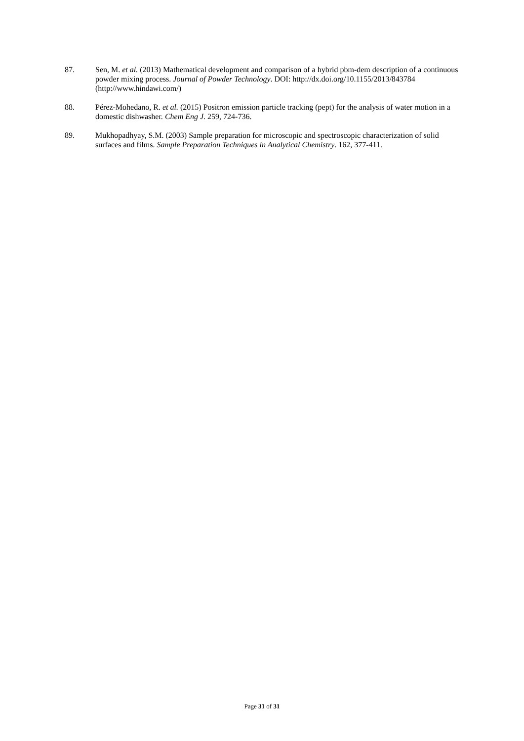87. Sen, M. et al. (2013) Mathematical development and comparison of a hybrid pbm-dem description of a continuous powder mixing process. Journal of Powder Technology. DOI: http://dx.doi.org/10.1155/2013/843784 (http://www.hindawi.com/)
88. Pérez-Mohedano, R. et al. (2015) Positron emission particle tracking (pept) for the analysis of water motion in a domestic dishwasher. Chem Eng J. 259, 724-736.
89. Mukhopadhyay, S.M. (2003) Sample preparation for microscopic and spectroscopic characterization of solid surfaces and films. Sample Preparation Techniques in Analytical Chemistry. 162, 377-411.
Page 31 of 31